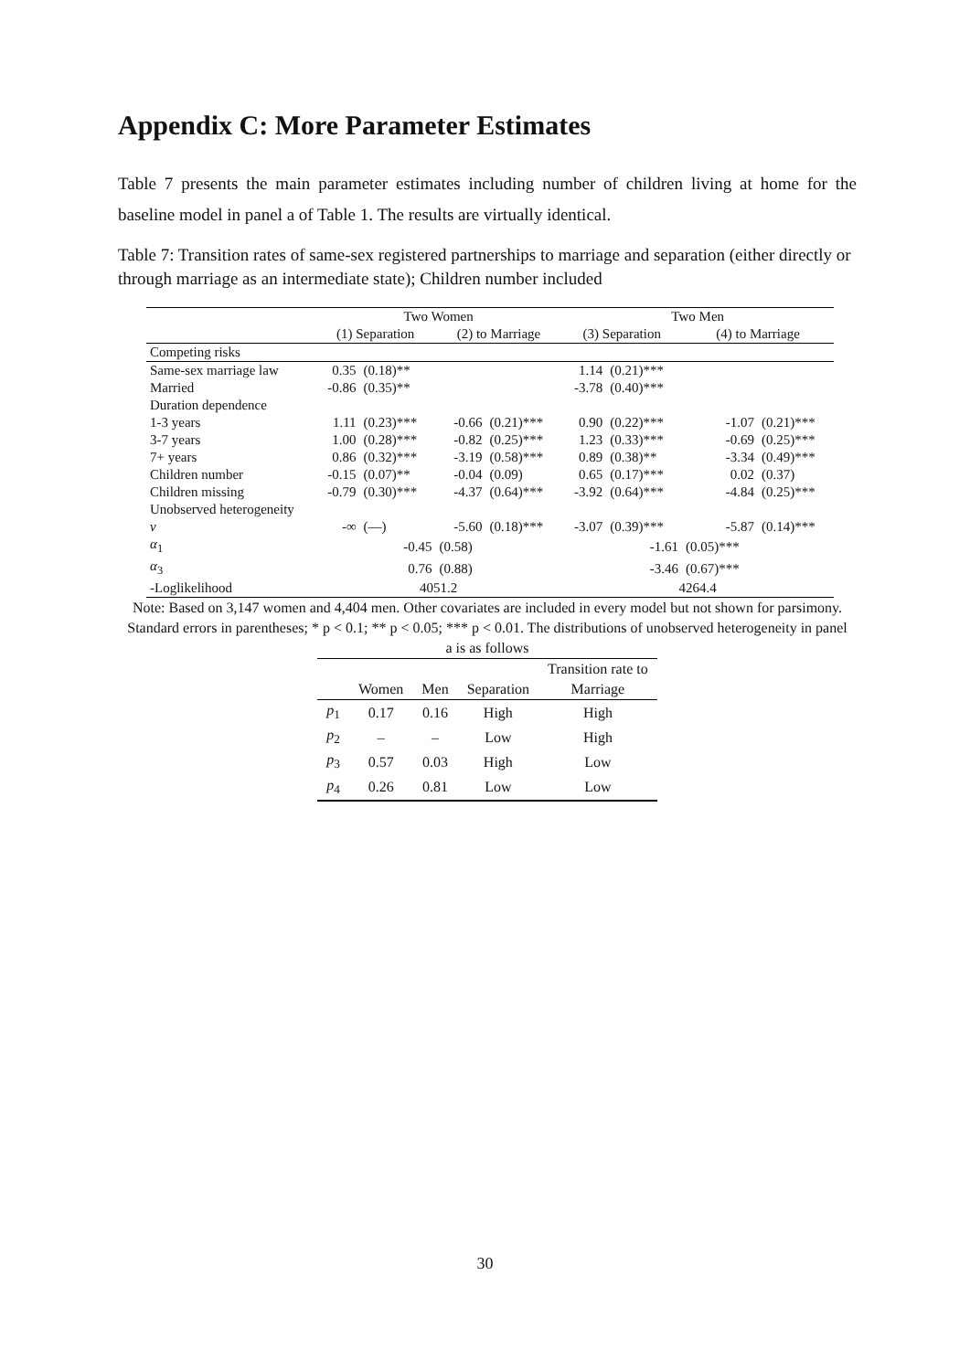Appendix C: More Parameter Estimates
Table 7 presents the main parameter estimates including number of children living at home for the baseline model in panel a of Table 1. The results are virtually identical.
Table 7: Transition rates of same-sex registered partnerships to marriage and separation (either directly or through marriage as an intermediate state); Children number included
| | Two Women | | | | Two Men | | | |
| | (1) Separation | | (2) to Marriage | | (3) Separation | | (4) to Marriage | |
| Competing risks | | | | | | | | |
| Same-sex marriage law | 0.35 | (0.18)** | | | 1.14 | (0.21)*** | | |
| Married | -0.86 | (0.35)** | | | -3.78 | (0.40)*** | | |
| Duration dependence | | | | | | | | |
| 1-3 years | 1.11 | (0.23)*** | -0.66 | (0.21)*** | 0.90 | (0.22)*** | -1.07 | (0.21)*** |
| 3-7 years | 1.00 | (0.28)*** | -0.82 | (0.25)*** | 1.23 | (0.33)*** | -0.69 | (0.25)*** |
| 7+ years | 0.86 | (0.32)*** | -3.19 | (0.58)*** | 0.89 | (0.38)** | -3.34 | (0.49)*** |
| Children number | -0.15 | (0.07)** | -0.04 | (0.09) | 0.65 | (0.17)*** | 0.02 | (0.37) |
| Children missing | -0.79 | (0.30)*** | -4.37 | (0.64)*** | -3.92 | (0.64)*** | -4.84 | (0.25)*** |
| Unobserved heterogeneity | | | | | | | | |
| ν | -∞ | (—) | -5.60 | (0.18)*** | -3.07 | (0.39)*** | -5.87 | (0.14)*** |
| α<sub>1</sub> | | -0.45 | (0.58) | | | -1.61 | (0.05)*** | |
| α<sub>3</sub> | | 0.76 | (0.88) | | | -3.46 | (0.67)*** | |
| -Loglikelihood | 4051.2 | | | | 4264.4 | | | |
Note: Based on 3,147 women and 4,404 men. Other covariates are included in every model but not shown for parsimony. Standard errors in parentheses; * p < 0.1; ** p < 0.05; *** p < 0.01. The distributions of unobserved heterogeneity in panel a is as follows
| | | | | Transition rate to |
| | Women | Men | Separation | Marriage |
| p<sub>1</sub> | 0.17 | 0.16 | High | High |
| p<sub>2</sub> | – | – | Low | High |
| p<sub>3</sub> | 0.57 | 0.03 | High | Low |
| p<sub>4</sub> | 0.26 | 0.81 | Low | Low |
30